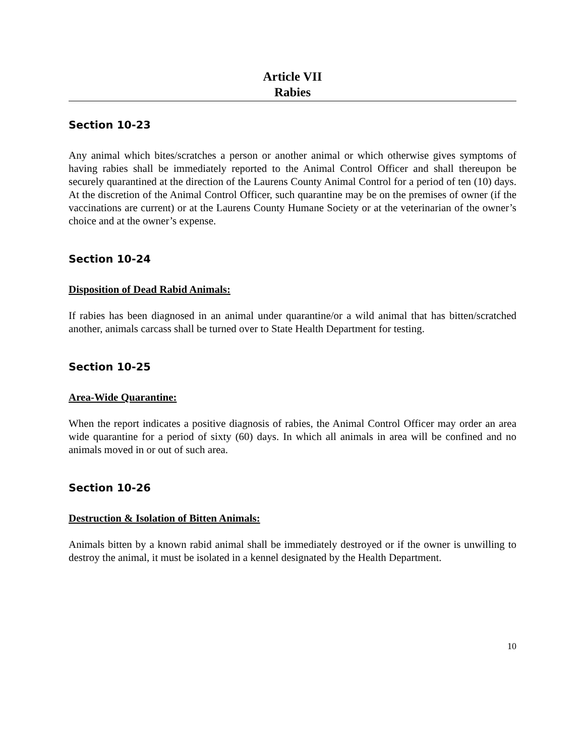Article VII
Rabies
Section 10-23
Any animal which bites/scratches a person or another animal or which otherwise gives symptoms of having rabies shall be immediately reported to the Animal Control Officer and shall thereupon be securely quarantined at the direction of the Laurens County Animal Control for a period of ten (10) days. At the discretion of the Animal Control Officer, such quarantine may be on the premises of owner (if the vaccinations are current) or at the Laurens County Humane Society or at the veterinarian of the owner’s choice and at the owner’s expense.
Section 10-24
Disposition of Dead Rabid Animals:
If rabies has been diagnosed in an animal under quarantine/or a wild animal that has bitten/scratched another, animals carcass shall be turned over to State Health Department for testing.
Section 10-25
Area-Wide Quarantine:
When the report indicates a positive diagnosis of rabies, the Animal Control Officer may order an area wide quarantine for a period of sixty (60) days. In which all animals in area will be confined and no animals moved in or out of such area.
Section 10-26
Destruction & Isolation of Bitten Animals:
Animals bitten by a known rabid animal shall be immediately destroyed or if the owner is unwilling to destroy the animal, it must be isolated in a kennel designated by the Health Department.
10